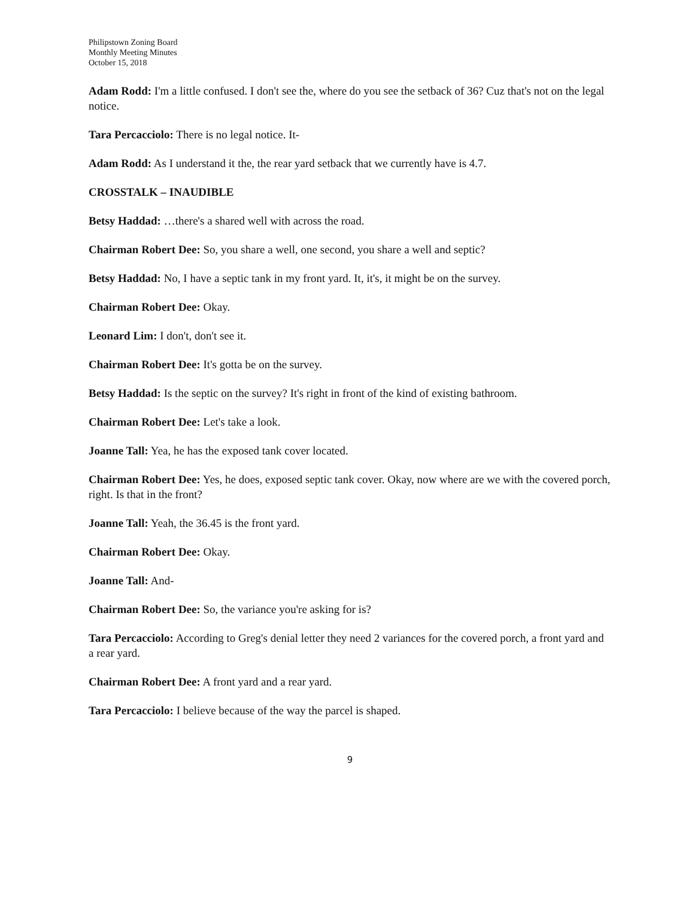Philipstown Zoning Board
Monthly Meeting Minutes
October 15, 2018
Adam Rodd: I'm a little confused. I don't see the, where do you see the setback of 36? Cuz that's not on the legal notice.
Tara Percacciolo: There is no legal notice. It-
Adam Rodd: As I understand it the, the rear yard setback that we currently have is 4.7.
CROSSTALK – INAUDIBLE
Betsy Haddad: …there's a shared well with across the road.
Chairman Robert Dee: So, you share a well, one second, you share a well and septic?
Betsy Haddad: No, I have a septic tank in my front yard. It, it's, it might be on the survey.
Chairman Robert Dee: Okay.
Leonard Lim: I don't, don't see it.
Chairman Robert Dee: It's gotta be on the survey.
Betsy Haddad: Is the septic on the survey? It's right in front of the kind of existing bathroom.
Chairman Robert Dee: Let's take a look.
Joanne Tall: Yea, he has the exposed tank cover located.
Chairman Robert Dee: Yes, he does, exposed septic tank cover. Okay, now where are we with the covered porch, right. Is that in the front?
Joanne Tall: Yeah, the 36.45 is the front yard.
Chairman Robert Dee: Okay.
Joanne Tall: And-
Chairman Robert Dee: So, the variance you're asking for is?
Tara Percacciolo: According to Greg's denial letter they need 2 variances for the covered porch, a front yard and a rear yard.
Chairman Robert Dee: A front yard and a rear yard.
Tara Percacciolo: I believe because of the way the parcel is shaped.
9